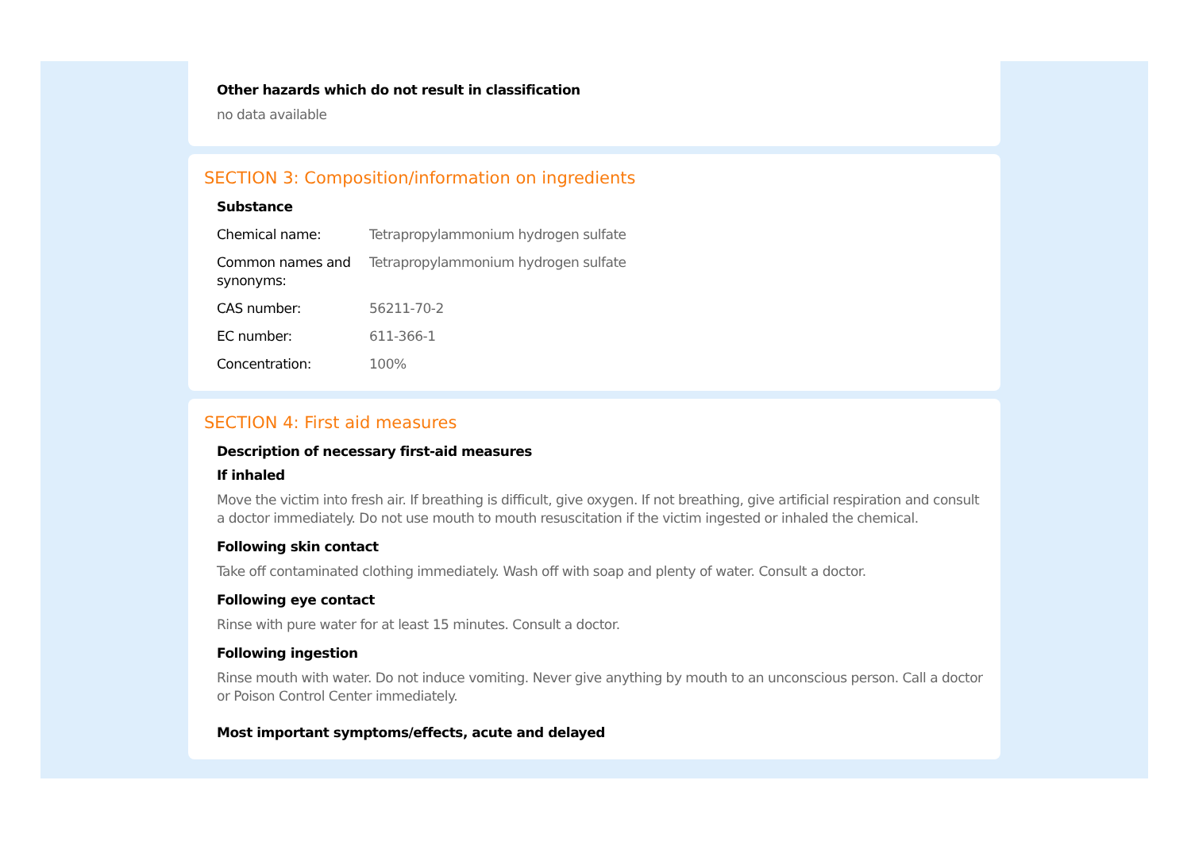Other hazards which do not result in classification
no data available
SECTION 3: Composition/information on ingredients
Substance
| Chemical name: | Tetrapropylammonium hydrogen sulfate |
| Common names and synonyms: | Tetrapropylammonium hydrogen sulfate |
| CAS number: | 56211-70-2 |
| EC number: | 611-366-1 |
| Concentration: | 100% |
SECTION 4: First aid measures
Description of necessary first-aid measures
If inhaled
Move the victim into fresh air. If breathing is difficult, give oxygen. If not breathing, give artificial respiration and consult a doctor immediately. Do not use mouth to mouth resuscitation if the victim ingested or inhaled the chemical.
Following skin contact
Take off contaminated clothing immediately. Wash off with soap and plenty of water. Consult a doctor.
Following eye contact
Rinse with pure water for at least 15 minutes. Consult a doctor.
Following ingestion
Rinse mouth with water. Do not induce vomiting. Never give anything by mouth to an unconscious person. Call a doctor or Poison Control Center immediately.
Most important symptoms/effects, acute and delayed